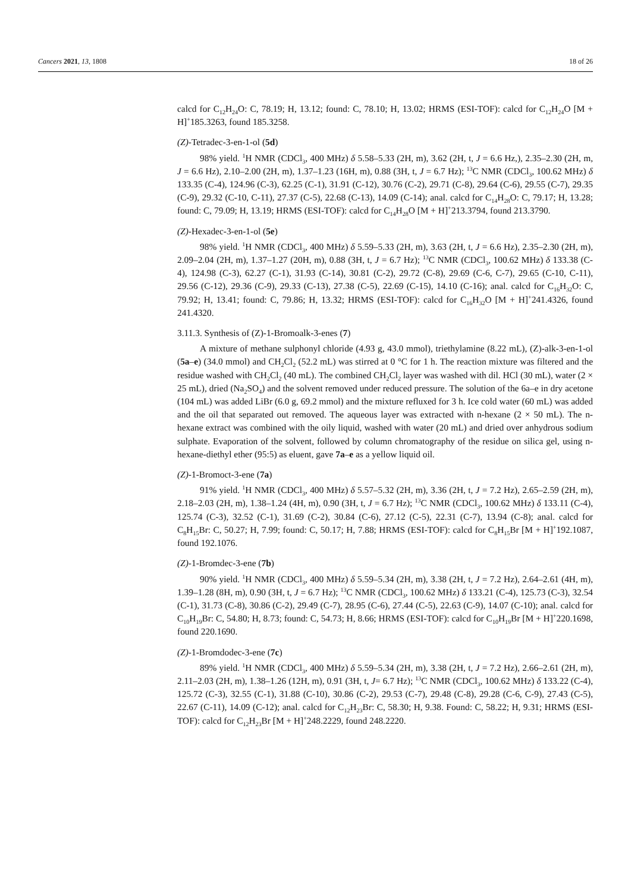Cancers 2021, 13, 1808 18 of 26
calcd for C<sub>12</sub>H<sub>24</sub>O: C, 78.19; H, 13.12; found: C, 78.10; H, 13.02; HRMS (ESI-TOF): calcd for C<sub>12</sub>H<sub>24</sub>O [M + H]<sup>+</sup>185.3263, found 185.3258.
(Z)-Tetradec-3-en-1-ol (5d)
98% yield. <sup>1</sup>H NMR (CDCl<sub>3</sub>, 400 MHz) δ 5.58–5.33 (2H, m), 3.62 (2H, t, J = 6.6 Hz,), 2.35–2.30 (2H, m, J = 6.6 Hz), 2.10–2.00 (2H, m), 1.37–1.23 (16H, m), 0.88 (3H, t, J = 6.7 Hz); <sup>13</sup>C NMR (CDCl<sub>3</sub>, 100.62 MHz) δ 133.35 (C-4), 124.96 (C-3), 62.25 (C-1), 31.91 (C-12), 30.76 (C-2), 29.71 (C-8), 29.64 (C-6), 29.55 (C-7), 29.35 (C-9), 29.32 (C-10, C-11), 27.37 (C-5), 22.68 (C-13), 14.09 (C-14); anal. calcd for C<sub>14</sub>H<sub>28</sub>O: C, 79.17; H, 13.28; found: C, 79.09; H, 13.19; HRMS (ESI-TOF): calcd for C<sub>14</sub>H<sub>28</sub>O [M + H]<sup>+</sup>213.3794, found 213.3790.
(Z)-Hexadec-3-en-1-ol (5e)
98% yield. <sup>1</sup>H NMR (CDCl<sub>3</sub>, 400 MHz) δ 5.59–5.33 (2H, m), 3.63 (2H, t, J = 6.6 Hz), 2.35–2.30 (2H, m), 2.09–2.04 (2H, m), 1.37–1.27 (20H, m), 0.88 (3H, t, J = 6.7 Hz); <sup>13</sup>C NMR (CDCl<sub>3</sub>, 100.62 MHz) δ 133.38 (C-4), 124.98 (C-3), 62.27 (C-1), 31.93 (C-14), 30.81 (C-2), 29.72 (C-8), 29.69 (C-6, C-7), 29.65 (C-10, C-11), 29.56 (C-12), 29.36 (C-9), 29.33 (C-13), 27.38 (C-5), 22.69 (C-15), 14.10 (C-16); anal. calcd for C<sub>16</sub>H<sub>32</sub>O: C, 79.92; H, 13.41; found: C, 79.86; H, 13.32; HRMS (ESI-TOF): calcd for C<sub>16</sub>H<sub>32</sub>O [M + H]<sup>+</sup>241.4326, found 241.4320.
3.11.3. Synthesis of (Z)-1-Bromoalk-3-enes (7)
A mixture of methane sulphonyl chloride (4.93 g, 43.0 mmol), triethylamine (8.22 mL), (Z)-alk-3-en-1-ol (5a–e) (34.0 mmol) and CH<sub>2</sub>Cl<sub>2</sub> (52.2 mL) was stirred at 0 °C for 1 h. The reaction mixture was filtered and the residue washed with CH<sub>2</sub>Cl<sub>2</sub> (40 mL). The combined CH<sub>2</sub>Cl<sub>2</sub> layer was washed with dil. HCl (30 mL), water (2 × 25 mL), dried (Na<sub>2</sub>SO<sub>4</sub>) and the solvent removed under reduced pressure. The solution of the 6a–e in dry acetone (104 mL) was added LiBr (6.0 g, 69.2 mmol) and the mixture refluxed for 3 h. Ice cold water (60 mL) was added and the oil that separated out removed. The aqueous layer was extracted with n-hexane (2 × 50 mL). The n-hexane extract was combined with the oily liquid, washed with water (20 mL) and dried over anhydrous sodium sulphate. Evaporation of the solvent, followed by column chromatography of the residue on silica gel, using n-hexane-diethyl ether (95:5) as eluent, gave 7a–e as a yellow liquid oil.
(Z)-1-Bromoct-3-ene (7a)
91% yield. <sup>1</sup>H NMR (CDCl<sub>3</sub>, 400 MHz) δ 5.57–5.32 (2H, m), 3.36 (2H, t, J = 7.2 Hz), 2.65–2.59 (2H, m), 2.18–2.03 (2H, m), 1.38–1.24 (4H, m), 0.90 (3H, t, J = 6.7 Hz); <sup>13</sup>C NMR (CDCl<sub>3</sub>, 100.62 MHz) δ 133.11 (C-4), 125.74 (C-3), 32.52 (C-1), 31.69 (C-2), 30.84 (C-6), 27.12 (C-5), 22.31 (C-7), 13.94 (C-8); anal. calcd for C<sub>8</sub>H<sub>15</sub>Br: C, 50.27; H, 7.99; found: C, 50.17; H, 7.88; HRMS (ESI-TOF): calcd for C<sub>8</sub>H<sub>15</sub>Br [M + H]<sup>+</sup>192.1087, found 192.1076.
(Z)-1-Bromdec-3-ene (7b)
90% yield. <sup>1</sup>H NMR (CDCl<sub>3</sub>, 400 MHz) δ 5.59–5.34 (2H, m), 3.38 (2H, t, J = 7.2 Hz), 2.64–2.61 (4H, m), 1.39–1.28 (8H, m), 0.90 (3H, t, J = 6.7 Hz); <sup>13</sup>C NMR (CDCl<sub>3</sub>, 100.62 MHz) δ 133.21 (C-4), 125.73 (C-3), 32.54 (C-1), 31.73 (C-8), 30.86 (C-2), 29.49 (C-7), 28.95 (C-6), 27.44 (C-5), 22.63 (C-9), 14.07 (C-10); anal. calcd for C<sub>10</sub>H<sub>19</sub>Br: C, 54.80; H, 8.73; found: C, 54.73; H, 8.66; HRMS (ESI-TOF): calcd for C<sub>10</sub>H<sub>19</sub>Br [M + H]<sup>+</sup>220.1698, found 220.1690.
(Z)-1-Bromdodec-3-ene (7c)
89% yield. <sup>1</sup>H NMR (CDCl<sub>3</sub>, 400 MHz) δ 5.59–5.34 (2H, m), 3.38 (2H, t, J = 7.2 Hz), 2.66–2.61 (2H, m), 2.11–2.03 (2H, m), 1.38–1.26 (12H, m), 0.91 (3H, t, J= 6.7 Hz); <sup>13</sup>C NMR (CDCl<sub>3</sub>, 100.62 MHz) δ 133.22 (C-4), 125.72 (C-3), 32.55 (C-1), 31.88 (C-10), 30.86 (C-2), 29.53 (C-7), 29.48 (C-8), 29.28 (C-6, C-9), 27.43 (C-5), 22.67 (C-11), 14.09 (C-12); anal. calcd for C<sub>12</sub>H<sub>23</sub>Br: C, 58.30; H, 9.38. Found: C, 58.22; H, 9.31; HRMS (ESI-TOF): calcd for C<sub>12</sub>H<sub>23</sub>Br [M + H]<sup>+</sup>248.2229, found 248.2220.